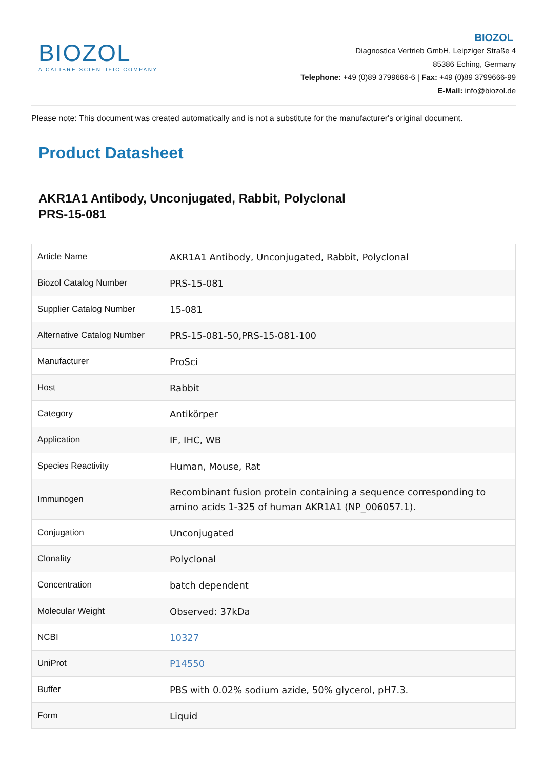BIOZOL
A CALIBRE SCIENTIFIC COMPANY
BIOZOL
Diagnostica Vertrieb GmbH, Leipziger Straße 4
85386 Eching, Germany
Telephone: +49 (0)89 3799666-6 | Fax: +49 (0)89 3799666-99
E-Mail: info@biozol.de
Please note: This document was created automatically and is not a substitute for the manufacturer's original document.
Product Datasheet
AKR1A1 Antibody, Unconjugated, Rabbit, Polyclonal
PRS-15-081
| Article Name | AKR1A1 Antibody, Unconjugated, Rabbit, Polyclonal |
| Biozol Catalog Number | PRS-15-081 |
| Supplier Catalog Number | 15-081 |
| Alternative Catalog Number | PRS-15-081-50,PRS-15-081-100 |
| Manufacturer | ProSci |
| Host | Rabbit |
| Category | Antikörper |
| Application | IF, IHC, WB |
| Species Reactivity | Human, Mouse, Rat |
| Immunogen | Recombinant fusion protein containing a sequence corresponding to amino acids 1-325 of human AKR1A1 (NP_006057.1). |
| Conjugation | Unconjugated |
| Clonality | Polyclonal |
| Concentration | batch dependent |
| Molecular Weight | Observed: 37kDa |
| NCBI | 10327 |
| UniProt | P14550 |
| Buffer | PBS with 0.02% sodium azide, 50% glycerol, pH7.3. |
| Form | Liquid |